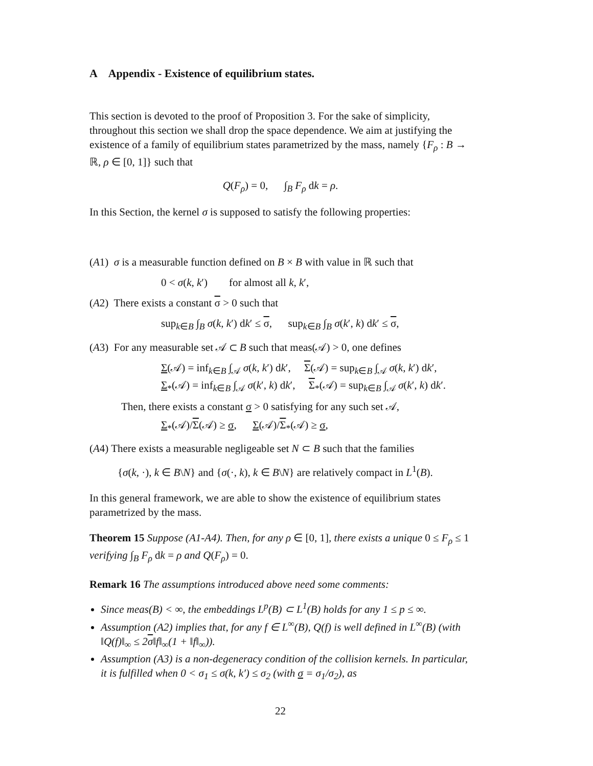A Appendix - Existence of equilibrium states.
This section is devoted to the proof of Proposition 3. For the sake of simplicity, throughout this section we shall drop the space dependence. We aim at justifying the existence of a family of equilibrium states parametrized by the mass, namely {F<sub>ρ</sub> : B → ℝ, ρ ∈ [0, 1]} such that
Q(F<sub>ρ</sub>) = 0, ∫<sub>B</sub> F<sub>ρ</sub> dk = ρ.
In this Section, the kernel σ is supposed to satisfy the following properties:
(A1) σ is a measurable function defined on B × B with value in ℝ such that
0 < σ(k, k′) for almost all k, k′,
(A2) There exists a constant σ > 0 such that
sup<sub>k∈B</sub> ∫<sub>B</sub> σ(k, k′) dk′ ≤ σ, sup<sub>k∈B</sub> ∫<sub>B</sub> σ(k′, k) dk′ ≤ σ,
(A3) For any measurable set 𝒜 ⊂ B such that meas(𝒜) > 0, one defines
Σ(𝒜) = inf<sub>k∈B</sub> ∫<sub>𝒜</sub> σ(k, k′) dk′, Σ(𝒜) = sup<sub>k∈B</sub> ∫<sub>𝒜</sub> σ(k, k′) dk′,
Σ<sub>*</sub>(𝒜) = inf<sub>k∈B</sub> ∫<sub>𝒜</sub> σ(k′, k) dk′, Σ<sub>*</sub>(𝒜) = sup<sub>k∈B</sub> ∫<sub>𝒜</sub> σ(k′, k) dk′.
Then, there exists a constant σ > 0 satisfying for any such set 𝒜,
Σ<sub>*</sub>(𝒜)/Σ(𝒜) ≥ σ, Σ(𝒜)/Σ<sub>*</sub>(𝒜) ≥ σ,
(A4) There exists a measurable negligeable set N ⊂ B such that the families
{σ(k, ·), k ∈ B\N} and {σ(·, k), k ∈ B\N} are relatively compact in L<sup>1</sup>(B).
In this general framework, we are able to show the existence of equilibrium states parametrized by the mass.
Theorem 15 Suppose (A1-A4). Then, for any ρ ∈ [0, 1], there exists a unique 0 ≤ F<sub>ρ</sub> ≤ 1 verifying ∫<sub>B</sub> F<sub>ρ</sub> dk = ρ and Q(F<sub>ρ</sub>) = 0.
Remark 16 The assumptions introduced above need some comments:
Since meas(B) < ∞, the embeddings L<sup>p</sup>(B) ⊂ L<sup>1</sup>(B) holds for any 1 ≤ p ≤ ∞.
Assumption (A2) implies that, for any f ∈ L<sup>∞</sup>(B), Q(f) is well defined in L<sup>∞</sup>(B) (with ‖Q(f)‖<sub>∞</sub> ≤ 2σ‖f‖<sub>∞</sub>(1 + ‖f‖<sub>∞</sub>)).
Assumption (A3) is a non-degeneracy condition of the collision kernels. In particular, it is fulfilled when 0 < σ<sub>1</sub> ≤ σ(k, k′) ≤ σ<sub>2</sub> (with σ = σ<sub>1</sub>/σ<sub>2</sub>), as
22